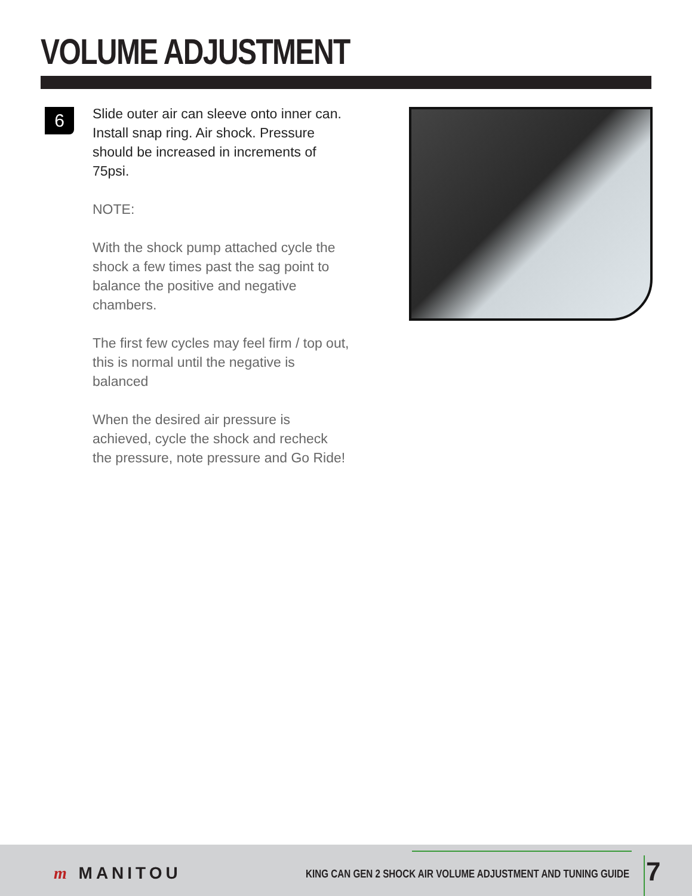VOLUME ADJUSTMENT
6
Slide outer air can sleeve onto inner can. Install snap ring. Air shock. Pressure should be increased in increments of 75psi.
NOTE:
With the shock pump attached cycle the shock a few times past the sag point to balance the positive and negative chambers.
The first few cycles may feel firm / top out, this is normal until the negative is balanced
When the desired air pressure is achieved, cycle the shock and recheck the pressure, note pressure and Go Ride!
m MANITOU KING CAN GEN 2 SHOCK AIR VOLUME ADJUSTMENT AND TUNING GUIDE 7